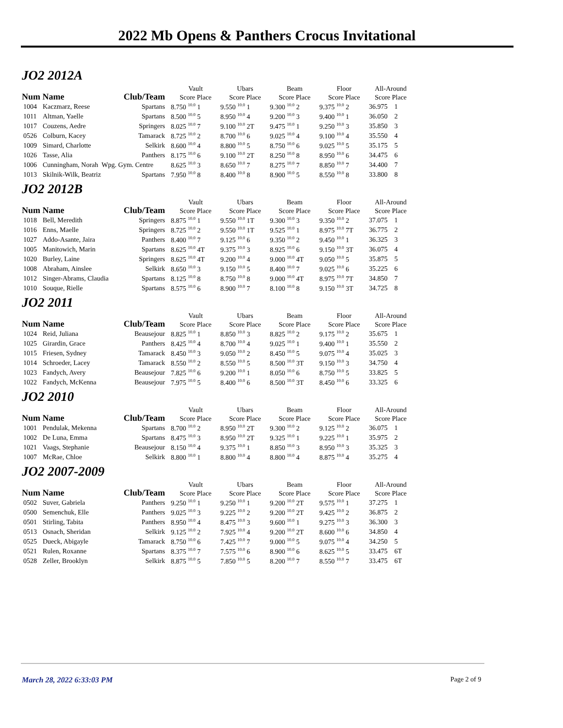2022 Mb Opens & Panthers Crocus Invitational
JO2 2012A
| Num Name | | Club/Team | Vault | Ubars | Beam | Floor | All-Around |
| --- | --- | --- | --- | --- | --- | --- | --- |
| | | | Score Place | Score Place | Score Place | Score Place | Score Place |
| 1004 | Kaczmarz, Reese | Spartans | 8.750 <sup>10.0</sup> 1 | 9.550 <sup>10.0</sup> 1 | 9.300 <sup>10.0</sup> 2 | 9.375 <sup>10.0</sup> 2 | 36.975 1 |
| 1011 | Altman, Yaelle | Spartans | 8.500 <sup>10.0</sup> 5 | 8.950 <sup>10.0</sup> 4 | 9.200 <sup>10.0</sup> 3 | 9.400 <sup>10.0</sup> 1 | 36.050 2 |
| 1017 | Couzens, Aedre | Springers | 8.025 <sup>10.0</sup> 7 | 9.100 <sup>10.0</sup> 2T | 9.475 <sup>10.0</sup> 1 | 9.250 <sup>10.0</sup> 3 | 35.850 3 |
| 0526 | Colburn, Kacey | Tamarack | 8.725 <sup>10.0</sup> 2 | 8.700 <sup>10.0</sup> 6 | 9.025 <sup>10.0</sup> 4 | 9.100 <sup>10.0</sup> 4 | 35.550 4 |
| 1009 | Simard, Charlotte | Selkirk | 8.600 <sup>10.0</sup> 4 | 8.800 <sup>10.0</sup> 5 | 8.750 <sup>10.0</sup> 6 | 9.025 <sup>10.0</sup> 5 | 35.175 5 |
| 1026 | Tasse, Alia | Panthers | 8.175 <sup>10.0</sup> 6 | 9.100 <sup>10.0</sup> 2T | 8.250 <sup>10.0</sup> 8 | 8.950 <sup>10.0</sup> 6 | 34.475 6 |
| 1006 | Cunningham, Norah Wpg. Gym. Centre | | 8.625 <sup>10.0</sup> 3 | 8.650 <sup>10.0</sup> 7 | 8.275 <sup>10.0</sup> 7 | 8.850 <sup>10.0</sup> 7 | 34.400 7 |
| 1013 | Skilnik-Wilk, Beatriz | Spartans | 7.950 <sup>10.0</sup> 8 | 8.400 <sup>10.0</sup> 8 | 8.900 <sup>10.0</sup> 5 | 8.550 <sup>10.0</sup> 8 | 33.800 8 |
JO2 2012B
| Num Name | | Club/Team | Vault | Ubars | Beam | Floor | All-Around |
| --- | --- | --- | --- | --- | --- | --- | --- |
| | | | Score Place | Score Place | Score Place | Score Place | Score Place |
| 1018 | Bell, Meredith | Springers | 8.875 <sup>10.0</sup> 1 | 9.550 <sup>10.0</sup> 1T | 9.300 <sup>10.0</sup> 3 | 9.350 <sup>10.0</sup> 2 | 37.075 1 |
| 1016 | Enns, Maelle | Springers | 8.725 <sup>10.0</sup> 2 | 9.550 <sup>10.0</sup> 1T | 9.525 <sup>10.0</sup> 1 | 8.975 <sup>10.0</sup> 7T | 36.775 2 |
| 1027 | Addo-Asante, Jaira | Panthers | 8.400 <sup>10.0</sup> 7 | 9.125 <sup>10.0</sup> 6 | 9.350 <sup>10.0</sup> 2 | 9.450 <sup>10.0</sup> 1 | 36.325 3 |
| 1005 | Manitowich, Marin | Spartans | 8.625 <sup>10.0</sup> 4T | 9.375 <sup>10.0</sup> 3 | 8.925 <sup>10.0</sup> 6 | 9.150 <sup>10.0</sup> 3T | 36.075 4 |
| 1020 | Burley, Laine | Springers | 8.625 <sup>10.0</sup> 4T | 9.200 <sup>10.0</sup> 4 | 9.000 <sup>10.0</sup> 4T | 9.050 <sup>10.0</sup> 5 | 35.875 5 |
| 1008 | Abraham, Ainslee | Selkirk | 8.650 <sup>10.0</sup> 3 | 9.150 <sup>10.0</sup> 5 | 8.400 <sup>10.0</sup> 7 | 9.025 <sup>10.0</sup> 6 | 35.225 6 |
| 1012 | Singer-Abrams, Claudia | Spartans | 8.125 <sup>10.0</sup> 8 | 8.750 <sup>10.0</sup> 8 | 9.000 <sup>10.0</sup> 4T | 8.975 <sup>10.0</sup> 7T | 34.850 7 |
| 1010 | Souque, Rielle | Spartans | 8.575 <sup>10.0</sup> 6 | 8.900 <sup>10.0</sup> 7 | 8.100 <sup>10.0</sup> 8 | 9.150 <sup>10.0</sup> 3T | 34.725 8 |
JO2 2011
| Num Name | | Club/Team | Vault | Ubars | Beam | Floor | All-Around |
| --- | --- | --- | --- | --- | --- | --- | --- |
| | | | Score Place | Score Place | Score Place | Score Place | Score Place |
| 1024 | Reid, Juliana | Beausejour | 8.825 <sup>10.0</sup> 1 | 8.850 <sup>10.0</sup> 3 | 8.825 <sup>10.0</sup> 2 | 9.175 <sup>10.0</sup> 2 | 35.675 1 |
| 1025 | Girardin, Grace | Panthers | 8.425 <sup>10.0</sup> 4 | 8.700 <sup>10.0</sup> 4 | 9.025 <sup>10.0</sup> 1 | 9.400 <sup>10.0</sup> 1 | 35.550 2 |
| 1015 | Friesen, Sydney | Tamarack | 8.450 <sup>10.0</sup> 3 | 9.050 <sup>10.0</sup> 2 | 8.450 <sup>10.0</sup> 5 | 9.075 <sup>10.0</sup> 4 | 35.025 3 |
| 1014 | Schroeder, Lacey | Tamarack | 8.550 <sup>10.0</sup> 2 | 8.550 <sup>10.0</sup> 5 | 8.500 <sup>10.0</sup> 3T | 9.150 <sup>10.0</sup> 3 | 34.750 4 |
| 1023 | Fandych, Avery | Beausejour | 7.825 <sup>10.0</sup> 6 | 9.200 <sup>10.0</sup> 1 | 8.050 <sup>10.0</sup> 6 | 8.750 <sup>10.0</sup> 5 | 33.825 5 |
| 1022 | Fandych, McKenna | Beausejour | 7.975 <sup>10.0</sup> 5 | 8.400 <sup>10.0</sup> 6 | 8.500 <sup>10.0</sup> 3T | 8.450 <sup>10.0</sup> 6 | 33.325 6 |
JO2 2010
| Num Name | | Club/Team | Vault | Ubars | Beam | Floor | All-Around |
| --- | --- | --- | --- | --- | --- | --- | --- |
| | | | Score Place | Score Place | Score Place | Score Place | Score Place |
| 1001 | Pendulak, Mekenna | Spartans | 8.700 <sup>10.0</sup> 2 | 8.950 <sup>10.0</sup> 2T | 9.300 <sup>10.0</sup> 2 | 9.125 <sup>10.0</sup> 2 | 36.075 1 |
| 1002 | De Luna, Emma | Spartans | 8.475 <sup>10.0</sup> 3 | 8.950 <sup>10.0</sup> 2T | 9.325 <sup>10.0</sup> 1 | 9.225 <sup>10.0</sup> 1 | 35.975 2 |
| 1021 | Vaags, Stephanie | Beausejour | 8.150 <sup>10.0</sup> 4 | 9.375 <sup>10.0</sup> 1 | 8.850 <sup>10.0</sup> 3 | 8.950 <sup>10.0</sup> 3 | 35.325 3 |
| 1007 | McRae, Chloe | Selkirk | 8.800 <sup>10.0</sup> 1 | 8.800 <sup>10.0</sup> 4 | 8.800 <sup>10.0</sup> 4 | 8.875 <sup>10.0</sup> 4 | 35.275 4 |
JO2 2007-2009
| Num Name | | Club/Team | Vault | Ubars | Beam | Floor | All-Around |
| --- | --- | --- | --- | --- | --- | --- | --- |
| | | | Score Place | Score Place | Score Place | Score Place | Score Place |
| 0502 | Suver, Gabriela | Panthers | 9.250 <sup>10.0</sup> 1 | 9.250 <sup>10.0</sup> 1 | 9.200 <sup>10.0</sup> 2T | 9.575 <sup>10.0</sup> 1 | 37.275 1 |
| 0500 | Semenchuk, Elle | Panthers | 9.025 <sup>10.0</sup> 3 | 9.225 <sup>10.0</sup> 2 | 9.200 <sup>10.0</sup> 2T | 9.425 <sup>10.0</sup> 2 | 36.875 2 |
| 0501 | Stirling, Tabita | Panthers | 8.950 <sup>10.0</sup> 4 | 8.475 <sup>10.0</sup> 3 | 9.600 <sup>10.0</sup> 1 | 9.275 <sup>10.0</sup> 3 | 36.300 3 |
| 0513 | Osnach, Sheridan | Selkirk | 9.125 <sup>10.0</sup> 2 | 7.925 <sup>10.0</sup> 4 | 9.200 <sup>10.0</sup> 2T | 8.600 <sup>10.0</sup> 6 | 34.850 4 |
| 0525 | Dueck, Abigayle | Tamarack | 8.750 <sup>10.0</sup> 6 | 7.425 <sup>10.0</sup> 7 | 9.000 <sup>10.0</sup> 5 | 9.075 <sup>10.0</sup> 4 | 34.250 5 |
| 0521 | Rulen, Roxanne | Spartans | 8.375 <sup>10.0</sup> 7 | 7.575 <sup>10.0</sup> 6 | 8.900 <sup>10.0</sup> 6 | 8.625 <sup>10.0</sup> 5 | 33.475 6T |
| 0528 | Zeller, Brooklyn | Selkirk | 8.875 <sup>10.0</sup> 5 | 7.850 <sup>10.0</sup> 5 | 8.200 <sup>10.0</sup> 7 | 8.550 <sup>10.0</sup> 7 | 33.475 6T |
March 28, 2022 6:33:03 PM Page 2 of 9